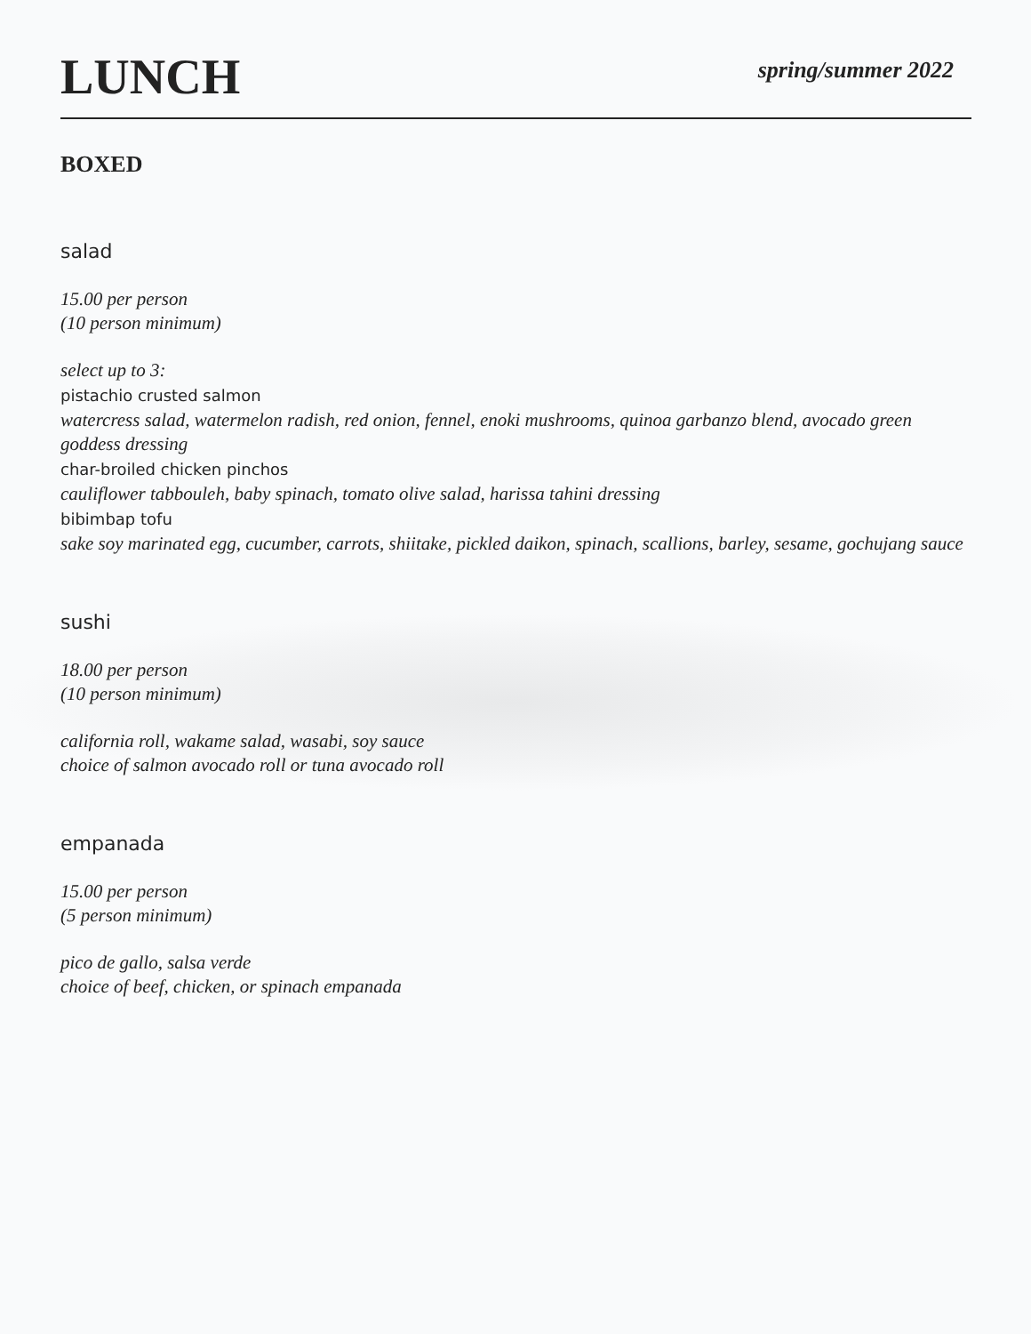LUNCH
spring/summer 2022
BOXED
salad
15.00 per person
(10 person minimum)
select up to 3:
pistachio crusted salmon
watercress salad, watermelon radish, red onion, fennel, enoki mushrooms, quinoa garbanzo blend, avocado green goddess dressing
char-broiled chicken pinchos
cauliflower tabbouleh, baby spinach, tomato olive salad, harissa tahini dressing
bibimbap tofu
sake soy marinated egg, cucumber, carrots, shiitake, pickled daikon, spinach, scallions, barley, sesame, gochujang sauce
sushi
18.00 per person
(10 person minimum)
california roll, wakame salad, wasabi, soy sauce
choice of salmon avocado roll or tuna avocado roll
empanada
15.00 per person
(5 person minimum)
pico de gallo, salsa verde
choice of beef, chicken, or spinach empanada